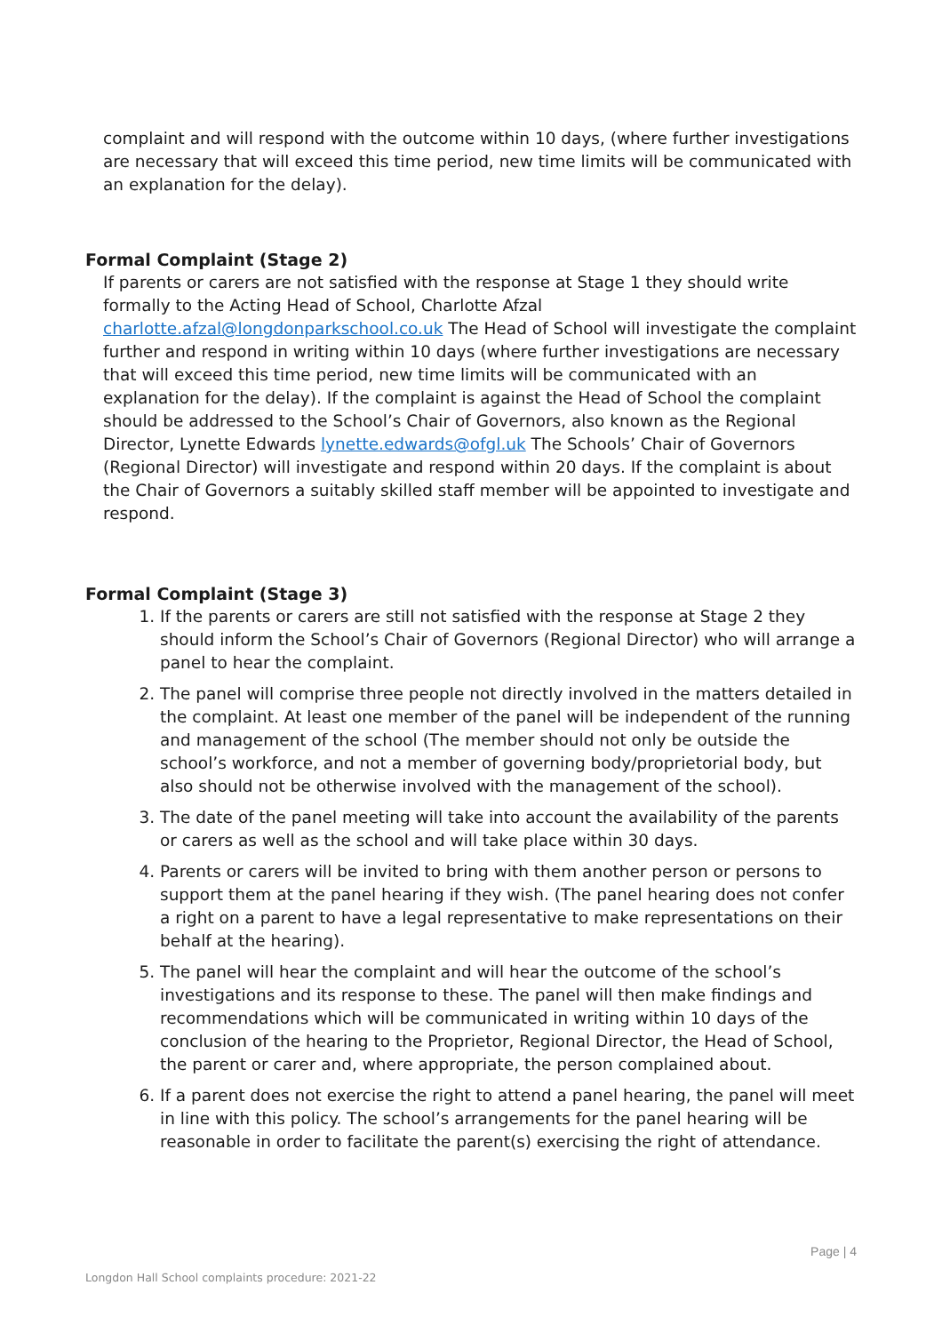complaint and will respond with the outcome within 10 days, (where further investigations are necessary that will exceed this time period, new time limits will be communicated with an explanation for the delay).
Formal Complaint (Stage 2)
If parents or carers are not satisfied with the response at Stage 1 they should write formally to the Acting Head of School, Charlotte Afzal charlotte.afzal@longdonparkschool.co.uk The Head of School will investigate the complaint further and respond in writing within 10 days (where further investigations are necessary that will exceed this time period, new time limits will be communicated with an explanation for the delay). If the complaint is against the Head of School the complaint should be addressed to the School’s Chair of Governors, also known as the Regional Director, Lynette Edwards lynette.edwards@ofgl.uk The Schools’ Chair of Governors (Regional Director) will investigate and respond within 20 days. If the complaint is about the Chair of Governors a suitably skilled staff member will be appointed to investigate and respond.
Formal Complaint (Stage 3)
1. If the parents or carers are still not satisfied with the response at Stage 2 they should inform the School’s Chair of Governors (Regional Director) who will arrange a panel to hear the complaint.
2. The panel will comprise three people not directly involved in the matters detailed in the complaint. At least one member of the panel will be independent of the running and management of the school (The member should not only be outside the school’s workforce, and not a member of governing body/proprietorial body, but also should not be otherwise involved with the management of the school).
3. The date of the panel meeting will take into account the availability of the parents or carers as well as the school and will take place within 30 days.
4. Parents or carers will be invited to bring with them another person or persons to support them at the panel hearing if they wish. (The panel hearing does not confer a right on a parent to have a legal representative to make representations on their behalf at the hearing).
5. The panel will hear the complaint and will hear the outcome of the school’s investigations and its response to these. The panel will then make findings and recommendations which will be communicated in writing within 10 days of the conclusion of the hearing to the Proprietor, Regional Director, the Head of School, the parent or carer and, where appropriate, the person complained about.
6. If a parent does not exercise the right to attend a panel hearing, the panel will meet in line with this policy. The school’s arrangements for the panel hearing will be reasonable in order to facilitate the parent(s) exercising the right of attendance.
Page | 4
Longdon Hall School complaints procedure: 2021-22